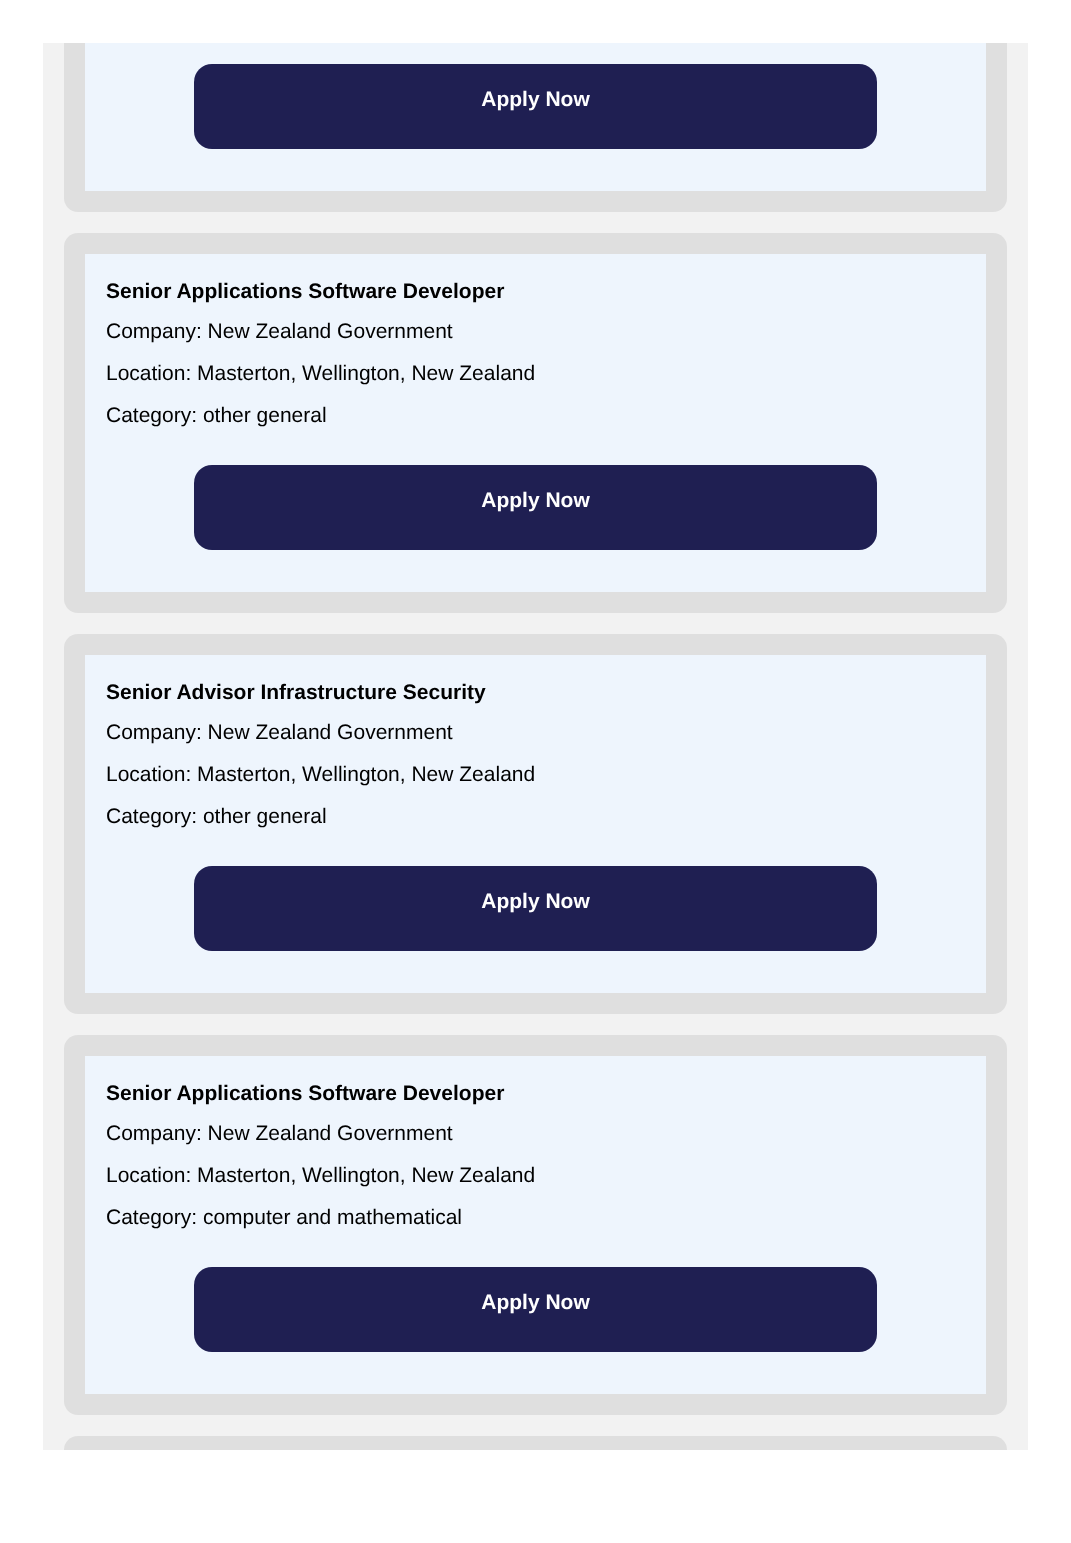Apply Now
Senior Applications Software Developer
Company: New Zealand Government
Location: Masterton, Wellington, New Zealand
Category: other general
Apply Now
Senior Advisor Infrastructure Security
Company: New Zealand Government
Location: Masterton, Wellington, New Zealand
Category: other general
Apply Now
Senior Applications Software Developer
Company: New Zealand Government
Location: Masterton, Wellington, New Zealand
Category: computer and mathematical
Apply Now